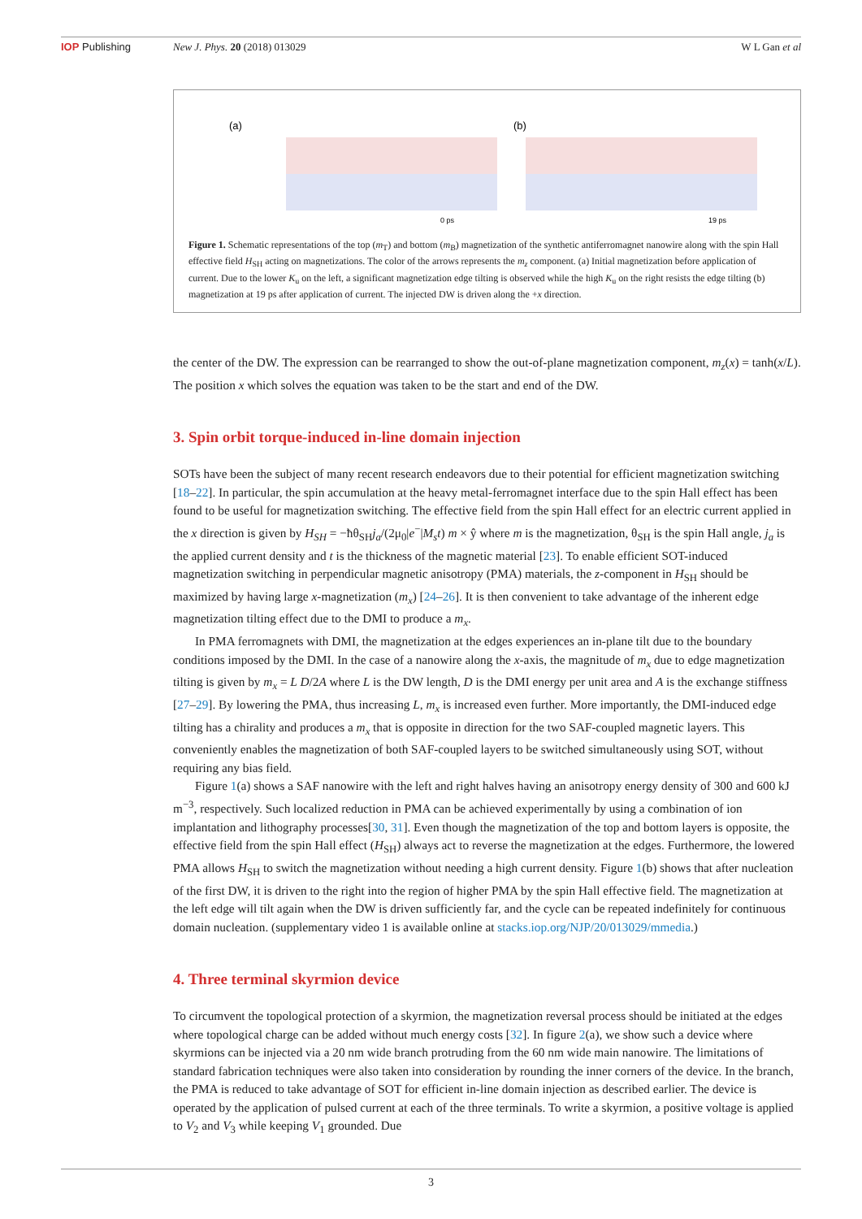IOP Publishing New J. Phys. 20 (2018) 013029 W L Gan et al
(a)
(b)
0 ps
19 ps
Figure 1. Schematic representations of the top (m<sub>T</sub>) and bottom (m<sub>B</sub>) magnetization of the synthetic antiferromagnet nanowire along with the spin Hall effective field H<sub>SH</sub> acting on magnetizations. The color of the arrows represents the m<sub>z</sub> component. (a) Initial magnetization before application of current. Due to the lower K<sub>u</sub> on the left, a significant magnetization edge tilting is observed while the high K<sub>u</sub> on the right resists the edge tilting (b) magnetization at 19 ps after application of current. The injected DW is driven along the +x direction.
the center of the DW. The expression can be rearranged to show the out-of-plane magnetization component, m<sub>z</sub>(x) = tanh(x/L). The position x which solves the equation was taken to be the start and end of the DW.
3. Spin orbit torque-induced in-line domain injection
SOTs have been the subject of many recent research endeavors due to their potential for efficient magnetization switching [18–22]. In particular, the spin accumulation at the heavy metal-ferromagnet interface due to the spin Hall effect has been found to be useful for magnetization switching. The effective field from the spin Hall effect for an electric current applied in the x direction is given by H<sub>SH</sub> = −ħθ<sub>SH</sub>j<sub>a</sub>/(2μ<sub>0</sub>|e<sup>−</sup>|M<sub>s</sub>t) m × ŷ where m is the magnetization, θ<sub>SH</sub> is the spin Hall angle, j<sub>a</sub> is the applied current density and t is the thickness of the magnetic material [23]. To enable efficient SOT-induced magnetization switching in perpendicular magnetic anisotropy (PMA) materials, the z-component in H<sub>SH</sub> should be maximized by having large x-magnetization (m<sub>x</sub>) [24–26]. It is then convenient to take advantage of the inherent edge magnetization tilting effect due to the DMI to produce a m<sub>x</sub>.
In PMA ferromagnets with DMI, the magnetization at the edges experiences an in-plane tilt due to the boundary conditions imposed by the DMI. In the case of a nanowire along the x-axis, the magnitude of m<sub>x</sub> due to edge magnetization tilting is given by m<sub>x</sub> = L D/2A where L is the DW length, D is the DMI energy per unit area and A is the exchange stiffness [27–29]. By lowering the PMA, thus increasing L, m<sub>x</sub> is increased even further. More importantly, the DMI-induced edge tilting has a chirality and produces a m<sub>x</sub> that is opposite in direction for the two SAF-coupled magnetic layers. This conveniently enables the magnetization of both SAF-coupled layers to be switched simultaneously using SOT, without requiring any bias field.
Figure 1(a) shows a SAF nanowire with the left and right halves having an anisotropy energy density of 300 and 600 kJ m<sup>−3</sup>, respectively. Such localized reduction in PMA can be achieved experimentally by using a combination of ion implantation and lithography processes[30, 31]. Even though the magnetization of the top and bottom layers is opposite, the effective field from the spin Hall effect (H<sub>SH</sub>) always act to reverse the magnetization at the edges. Furthermore, the lowered PMA allows H<sub>SH</sub> to switch the magnetization without needing a high current density. Figure 1(b) shows that after nucleation of the first DW, it is driven to the right into the region of higher PMA by the spin Hall effective field. The magnetization at the left edge will tilt again when the DW is driven sufficiently far, and the cycle can be repeated indefinitely for continuous domain nucleation. (supplementary video 1 is available online at stacks.iop.org/NJP/20/013029/mmedia.)
4. Three terminal skyrmion device
To circumvent the topological protection of a skyrmion, the magnetization reversal process should be initiated at the edges where topological charge can be added without much energy costs [32]. In figure 2(a), we show such a device where skyrmions can be injected via a 20 nm wide branch protruding from the 60 nm wide main nanowire. The limitations of standard fabrication techniques were also taken into consideration by rounding the inner corners of the device. In the branch, the PMA is reduced to take advantage of SOT for efficient in-line domain injection as described earlier. The device is operated by the application of pulsed current at each of the three terminals. To write a skyrmion, a positive voltage is applied to V<sub>2</sub> and V<sub>3</sub> while keeping V<sub>1</sub> grounded. Due
3